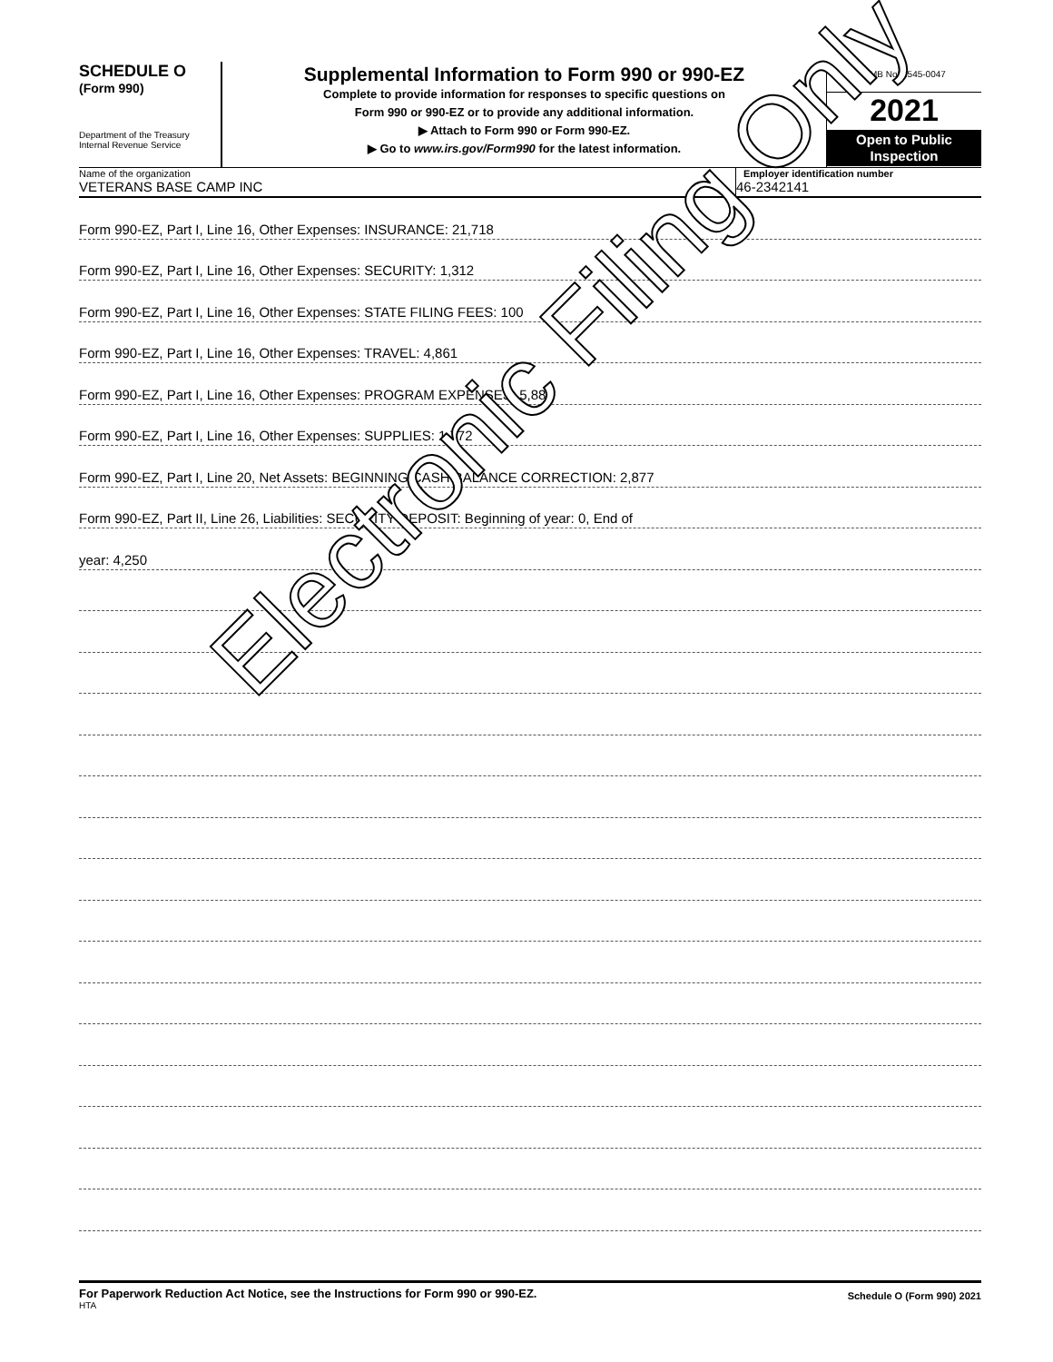SCHEDULE O
(Form 990)
Department of the Treasury
Internal Revenue Service
Supplemental Information to Form 990 or 990-EZ
Complete to provide information for responses to specific questions on
Form 990 or 990-EZ or to provide any additional information.
▶ Attach to Form 990 or Form 990-EZ.
▶ Go to www.irs.gov/Form990 for the latest information.
OMB No. 1545-0047
2021
Open to Public
Inspection
Name of the organization
VETERANS BASE CAMP INC
Employer identification number
46-2342141
Form 990-EZ, Part I, Line 16, Other Expenses: INSURANCE: 21,718
Form 990-EZ, Part I, Line 16, Other Expenses: SECURITY: 1,312
Form 990-EZ, Part I, Line 16, Other Expenses: STATE FILING FEES: 100
Form 990-EZ, Part I, Line 16, Other Expenses: TRAVEL: 4,861
Form 990-EZ, Part I, Line 16, Other Expenses: PROGRAM EXPENSES: 5,889
Form 990-EZ, Part I, Line 16, Other Expenses: SUPPLIES: 1,772
Form 990-EZ, Part I, Line 20, Net Assets: BEGINNING CASH BALANCE CORRECTION: 2,877
Form 990-EZ, Part II, Line 26, Liabilities: SECURITY DEPOSIT: Beginning of year: 0, End of
year: 4,250
Electronic Filing Only
For Paperwork Reduction Act Notice, see the Instructions for Form 990 or 990-EZ.
HTA
Schedule O (Form 990) 2021